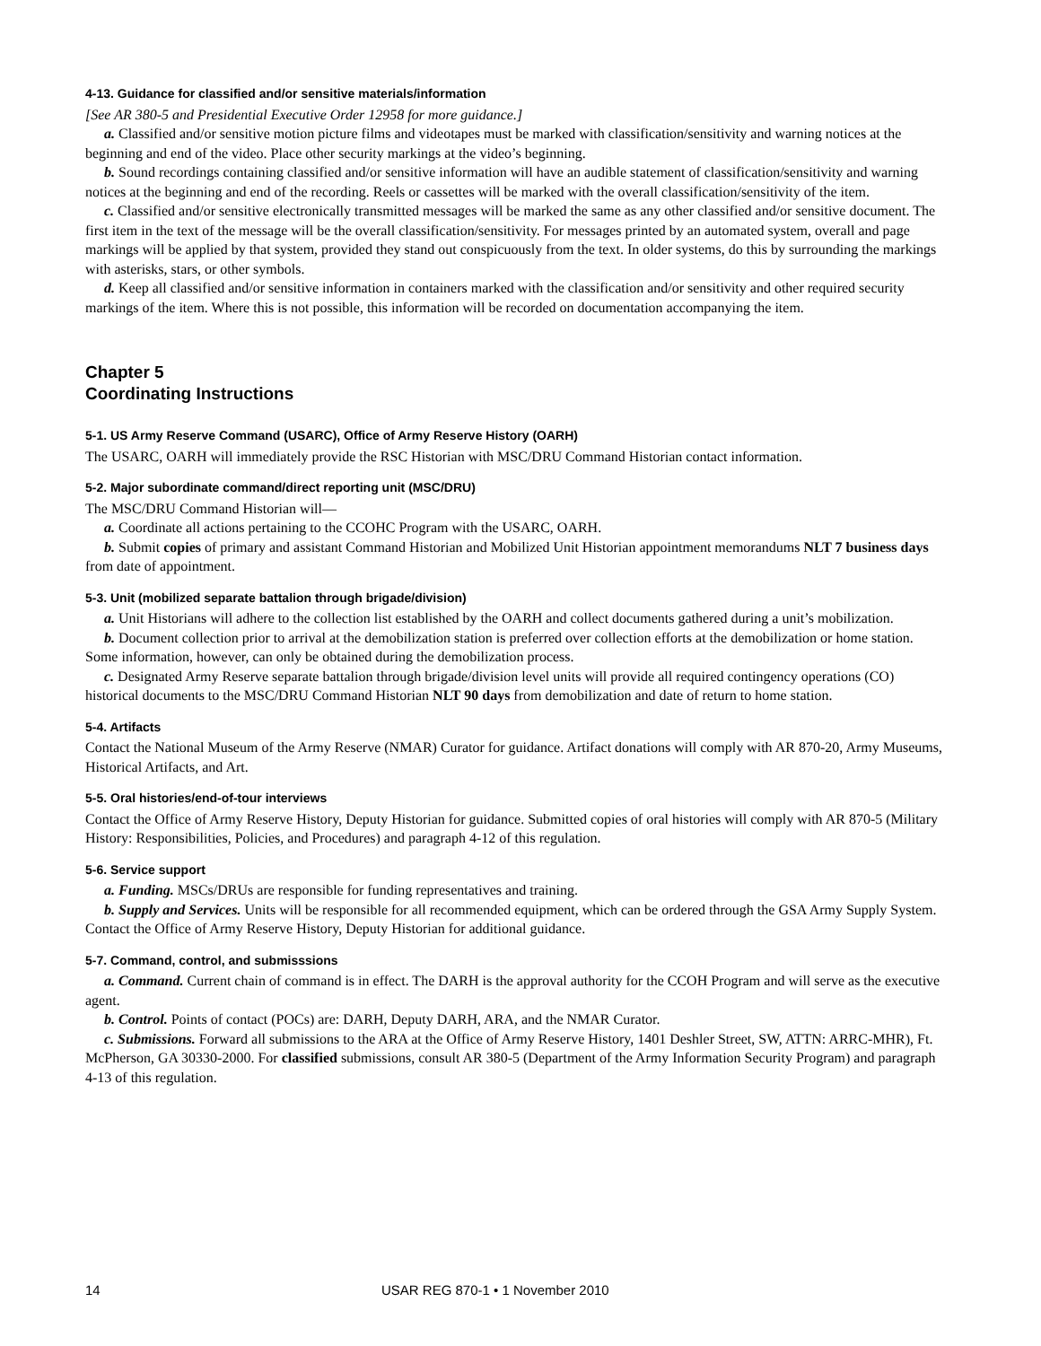4-13. Guidance for classified and/or sensitive materials/information
[See AR 380-5 and Presidential Executive Order 12958 for more guidance.]
a. Classified and/or sensitive motion picture films and videotapes must be marked with classification/sensitivity and warning notices at the beginning and end of the video. Place other security markings at the video’s beginning.
b. Sound recordings containing classified and/or sensitive information will have an audible statement of classification/sensitivity and warning notices at the beginning and end of the recording. Reels or cassettes will be marked with the overall classification/sensitivity of the item.
c. Classified and/or sensitive electronically transmitted messages will be marked the same as any other classified and/or sensitive document. The first item in the text of the message will be the overall classification/sensitivity. For messages printed by an automated system, overall and page markings will be applied by that system, provided they stand out conspicuously from the text. In older systems, do this by surrounding the markings with asterisks, stars, or other symbols.
d. Keep all classified and/or sensitive information in containers marked with the classification and/or sensitivity and other required security markings of the item. Where this is not possible, this information will be recorded on documentation accompanying the item.
Chapter 5
Coordinating Instructions
5-1. US Army Reserve Command (USARC), Office of Army Reserve History (OARH)
The USARC, OARH will immediately provide the RSC Historian with MSC/DRU Command Historian contact information.
5-2. Major subordinate command/direct reporting unit (MSC/DRU)
The MSC/DRU Command Historian will—
a. Coordinate all actions pertaining to the CCOHC Program with the USARC, OARH.
b. Submit copies of primary and assistant Command Historian and Mobilized Unit Historian appointment memorandums NLT 7 business days from date of appointment.
5-3. Unit (mobilized separate battalion through brigade/division)
a. Unit Historians will adhere to the collection list established by the OARH and collect documents gathered during a unit’s mobilization.
b. Document collection prior to arrival at the demobilization station is preferred over collection efforts at the demobilization or home station. Some information, however, can only be obtained during the demobilization process.
c. Designated Army Reserve separate battalion through brigade/division level units will provide all required contingency operations (CO) historical documents to the MSC/DRU Command Historian NLT 90 days from demobilization and date of return to home station.
5-4. Artifacts
Contact the National Museum of the Army Reserve (NMAR) Curator for guidance. Artifact donations will comply with AR 870-20, Army Museums, Historical Artifacts, and Art.
5-5. Oral histories/end-of-tour interviews
Contact the Office of Army Reserve History, Deputy Historian for guidance. Submitted copies of oral histories will comply with AR 870-5 (Military History: Responsibilities, Policies, and Procedures) and paragraph 4-12 of this regulation.
5-6. Service support
a. Funding. MSCs/DRUs are responsible for funding representatives and training.
b. Supply and Services. Units will be responsible for all recommended equipment, which can be ordered through the GSA Army Supply System. Contact the Office of Army Reserve History, Deputy Historian for additional guidance.
5-7. Command, control, and submisssions
a. Command. Current chain of command is in effect. The DARH is the approval authority for the CCOH Program and will serve as the executive agent.
b. Control. Points of contact (POCs) are: DARH, Deputy DARH, ARA, and the NMAR Curator.
c. Submissions. Forward all submissions to the ARA at the Office of Army Reserve History, 1401 Deshler Street, SW, ATTN: ARRC-MHR), Ft. McPherson, GA 30330-2000. For classified submissions, consult AR 380-5 (Department of the Army Information Security Program) and paragraph 4-13 of this regulation.
14 USAR REG 870-1 • 1 November 2010